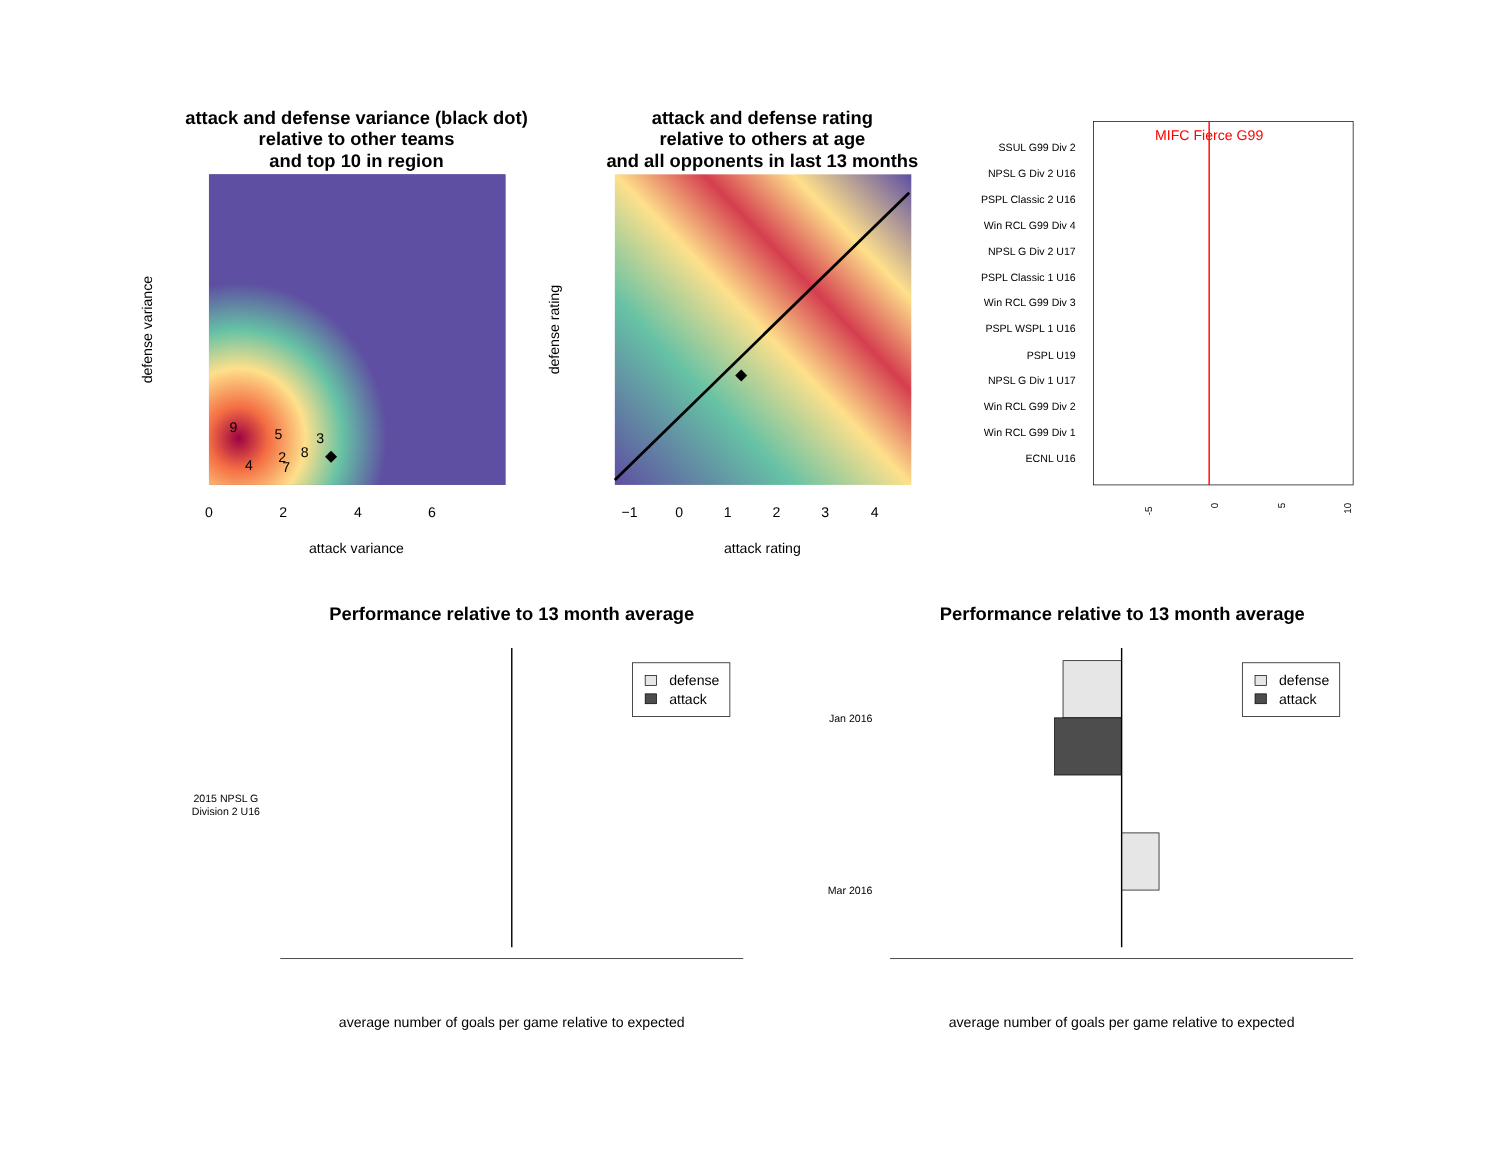attack and defense variance (black dot)
relative to other teams
and top 10 in region
attack and defense rating
relative to others at age
and all opponents in last 13 months
Performance relative to 13 month average
Performance relative to 13 month average
9
5
3
2
8
4
7
0
2
4
6
attack variance
defense variance
−1
0
1
2
3
4
attack rating
defense rating
MIFC Fierce G99
SSUL G99 Div 2
NPSL G Div 2 U16
PSPL Classic 2 U16
Win RCL G99 Div 4
NPSL G Div 2 U17
PSPL Classic 1 U16
Win RCL G99 Div 3
PSPL WSPL 1 U16
PSPL U19
NPSL G Div 1 U17
Win RCL G99 Div 2
Win RCL G99 Div 1
ECNL U16
-5
0
5
10
2015 NPSL G
Division 2 U16
average number of goals per game relative to expected
defense
attack
Jan 2016
Mar 2016
average number of goals per game relative to expected
defense
attack